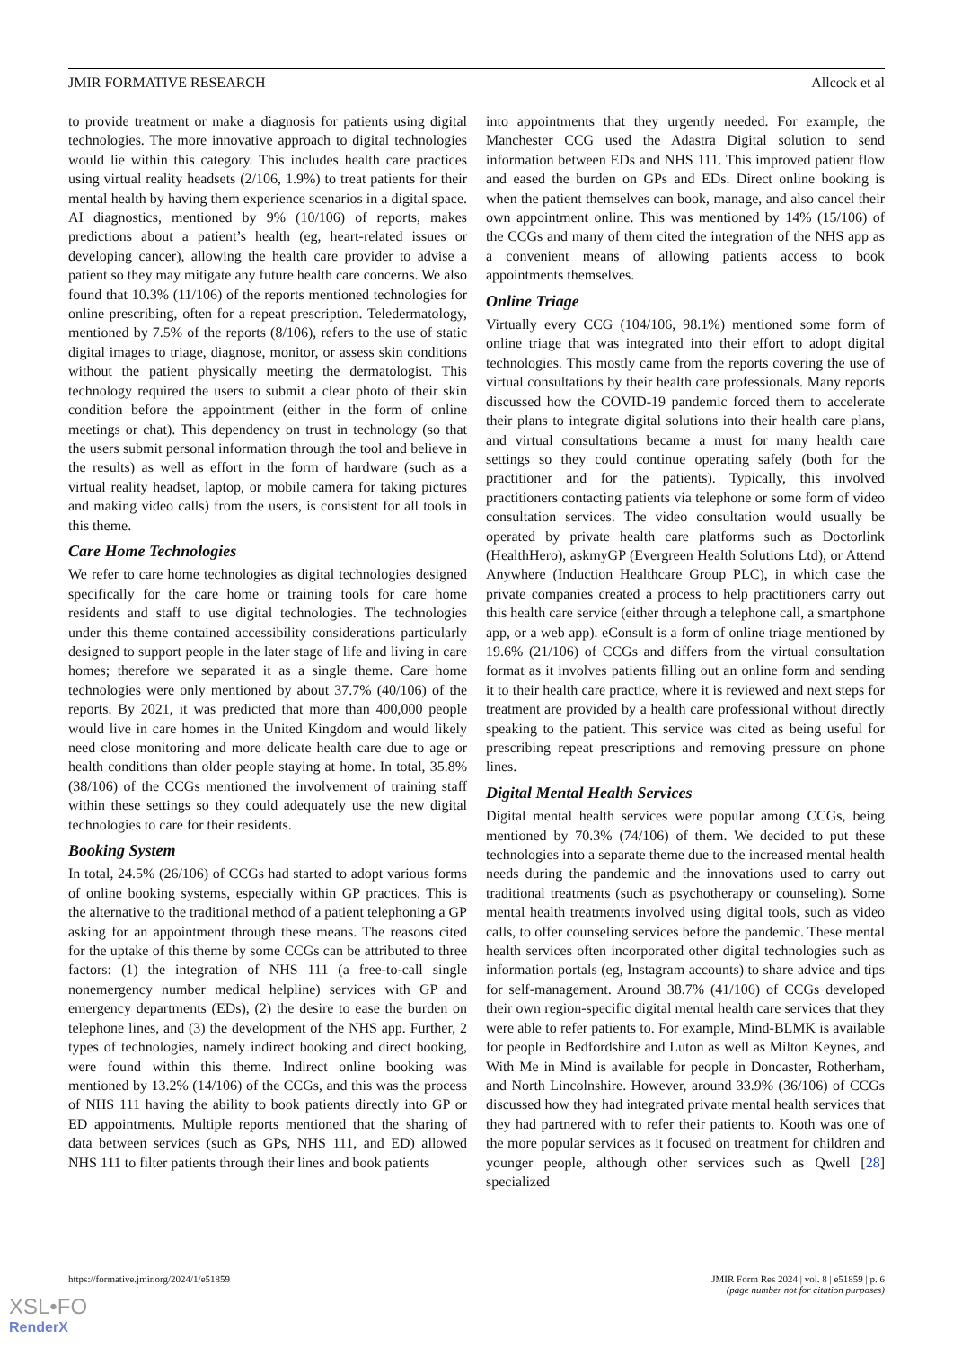JMIR FORMATIVE RESEARCH Allcock et al
to provide treatment or make a diagnosis for patients using digital technologies. The more innovative approach to digital technologies would lie within this category. This includes health care practices using virtual reality headsets (2/106, 1.9%) to treat patients for their mental health by having them experience scenarios in a digital space. AI diagnostics, mentioned by 9% (10/106) of reports, makes predictions about a patient’s health (eg, heart-related issues or developing cancer), allowing the health care provider to advise a patient so they may mitigate any future health care concerns. We also found that 10.3% (11/106) of the reports mentioned technologies for online prescribing, often for a repeat prescription. Teledermatology, mentioned by 7.5% of the reports (8/106), refers to the use of static digital images to triage, diagnose, monitor, or assess skin conditions without the patient physically meeting the dermatologist. This technology required the users to submit a clear photo of their skin condition before the appointment (either in the form of online meetings or chat). This dependency on trust in technology (so that the users submit personal information through the tool and believe in the results) as well as effort in the form of hardware (such as a virtual reality headset, laptop, or mobile camera for taking pictures and making video calls) from the users, is consistent for all tools in this theme.
Care Home Technologies
We refer to care home technologies as digital technologies designed specifically for the care home or training tools for care home residents and staff to use digital technologies. The technologies under this theme contained accessibility considerations particularly designed to support people in the later stage of life and living in care homes; therefore we separated it as a single theme. Care home technologies were only mentioned by about 37.7% (40/106) of the reports. By 2021, it was predicted that more than 400,000 people would live in care homes in the United Kingdom and would likely need close monitoring and more delicate health care due to age or health conditions than older people staying at home. In total, 35.8% (38/106) of the CCGs mentioned the involvement of training staff within these settings so they could adequately use the new digital technologies to care for their residents.
Booking System
In total, 24.5% (26/106) of CCGs had started to adopt various forms of online booking systems, especially within GP practices. This is the alternative to the traditional method of a patient telephoning a GP asking for an appointment through these means. The reasons cited for the uptake of this theme by some CCGs can be attributed to three factors: (1) the integration of NHS 111 (a free-to-call single nonemergency number medical helpline) services with GP and emergency departments (EDs), (2) the desire to ease the burden on telephone lines, and (3) the development of the NHS app. Further, 2 types of technologies, namely indirect booking and direct booking, were found within this theme. Indirect online booking was mentioned by 13.2% (14/106) of the CCGs, and this was the process of NHS 111 having the ability to book patients directly into GP or ED appointments. Multiple reports mentioned that the sharing of data between services (such as GPs, NHS 111, and ED) allowed NHS 111 to filter patients through their lines and book patients
into appointments that they urgently needed. For example, the Manchester CCG used the Adastra Digital solution to send information between EDs and NHS 111. This improved patient flow and eased the burden on GPs and EDs. Direct online booking is when the patient themselves can book, manage, and also cancel their own appointment online. This was mentioned by 14% (15/106) of the CCGs and many of them cited the integration of the NHS app as a convenient means of allowing patients access to book appointments themselves.
Online Triage
Virtually every CCG (104/106, 98.1%) mentioned some form of online triage that was integrated into their effort to adopt digital technologies. This mostly came from the reports covering the use of virtual consultations by their health care professionals. Many reports discussed how the COVID-19 pandemic forced them to accelerate their plans to integrate digital solutions into their health care plans, and virtual consultations became a must for many health care settings so they could continue operating safely (both for the practitioner and for the patients). Typically, this involved practitioners contacting patients via telephone or some form of video consultation services. The video consultation would usually be operated by private health care platforms such as Doctorlink (HealthHero), askmyGP (Evergreen Health Solutions Ltd), or Attend Anywhere (Induction Healthcare Group PLC), in which case the private companies created a process to help practitioners carry out this health care service (either through a telephone call, a smartphone app, or a web app). eConsult is a form of online triage mentioned by 19.6% (21/106) of CCGs and differs from the virtual consultation format as it involves patients filling out an online form and sending it to their health care practice, where it is reviewed and next steps for treatment are provided by a health care professional without directly speaking to the patient. This service was cited as being useful for prescribing repeat prescriptions and removing pressure on phone lines.
Digital Mental Health Services
Digital mental health services were popular among CCGs, being mentioned by 70.3% (74/106) of them. We decided to put these technologies into a separate theme due to the increased mental health needs during the pandemic and the innovations used to carry out traditional treatments (such as psychotherapy or counseling). Some mental health treatments involved using digital tools, such as video calls, to offer counseling services before the pandemic. These mental health services often incorporated other digital technologies such as information portals (eg, Instagram accounts) to share advice and tips for self-management. Around 38.7% (41/106) of CCGs developed their own region-specific digital mental health care services that they were able to refer patients to. For example, Mind-BLMK is available for people in Bedfordshire and Luton as well as Milton Keynes, and With Me in Mind is available for people in Doncaster, Rotherham, and North Lincolnshire. However, around 33.9% (36/106) of CCGs discussed how they had integrated private mental health services that they had partnered with to refer their patients to. Kooth was one of the more popular services as it focused on treatment for children and younger people, although other services such as Qwell [28] specialized
https://formative.jmir.org/2024/1/e51859 JMIR Form Res 2024 | vol. 8 | e51859 | p. 6
(page number not for citation purposes)
XSL•FO
RenderX